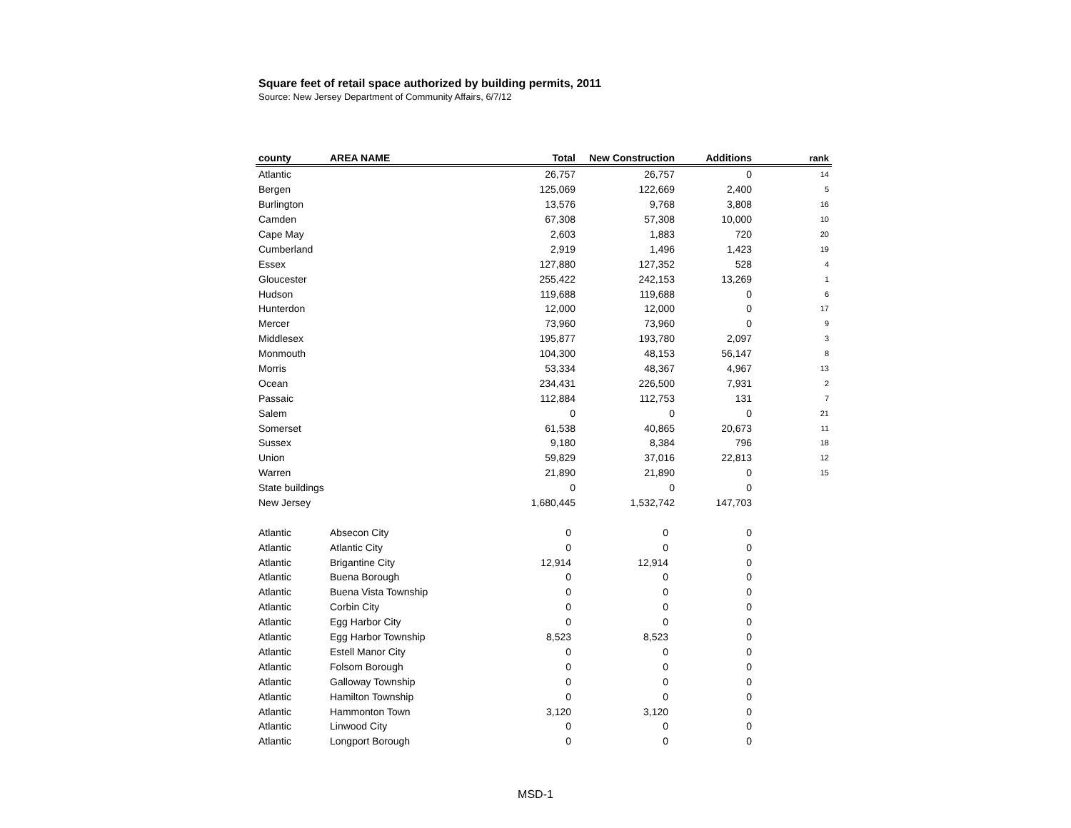Square feet of retail space authorized by building permits, 2011
Source: New Jersey Department of Community Affairs, 6/7/12
| county | AREA NAME | Total | New Construction | Additions | rank |
| --- | --- | --- | --- | --- | --- |
| Atlantic | | 26,757 | 26,757 | 0 | 14 |
| Bergen | | 125,069 | 122,669 | 2,400 | 5 |
| Burlington | | 13,576 | 9,768 | 3,808 | 16 |
| Camden | | 67,308 | 57,308 | 10,000 | 10 |
| Cape May | | 2,603 | 1,883 | 720 | 20 |
| Cumberland | | 2,919 | 1,496 | 1,423 | 19 |
| Essex | | 127,880 | 127,352 | 528 | 4 |
| Gloucester | | 255,422 | 242,153 | 13,269 | 1 |
| Hudson | | 119,688 | 119,688 | 0 | 6 |
| Hunterdon | | 12,000 | 12,000 | 0 | 17 |
| Mercer | | 73,960 | 73,960 | 0 | 9 |
| Middlesex | | 195,877 | 193,780 | 2,097 | 3 |
| Monmouth | | 104,300 | 48,153 | 56,147 | 8 |
| Morris | | 53,334 | 48,367 | 4,967 | 13 |
| Ocean | | 234,431 | 226,500 | 7,931 | 2 |
| Passaic | | 112,884 | 112,753 | 131 | 7 |
| Salem | | 0 | 0 | 0 | 21 |
| Somerset | | 61,538 | 40,865 | 20,673 | 11 |
| Sussex | | 9,180 | 8,384 | 796 | 18 |
| Union | | 59,829 | 37,016 | 22,813 | 12 |
| Warren | | 21,890 | 21,890 | 0 | 15 |
| State buildings | | 0 | 0 | 0 | |
| New Jersey | | 1,680,445 | 1,532,742 | 147,703 | |
| Atlantic | Absecon City | 0 | 0 | 0 | |
| Atlantic | Atlantic City | 0 | 0 | 0 | |
| Atlantic | Brigantine City | 12,914 | 12,914 | 0 | |
| Atlantic | Buena Borough | 0 | 0 | 0 | |
| Atlantic | Buena Vista Township | 0 | 0 | 0 | |
| Atlantic | Corbin City | 0 | 0 | 0 | |
| Atlantic | Egg Harbor City | 0 | 0 | 0 | |
| Atlantic | Egg Harbor Township | 8,523 | 8,523 | 0 | |
| Atlantic | Estell Manor City | 0 | 0 | 0 | |
| Atlantic | Folsom Borough | 0 | 0 | 0 | |
| Atlantic | Galloway Township | 0 | 0 | 0 | |
| Atlantic | Hamilton Township | 0 | 0 | 0 | |
| Atlantic | Hammonton Town | 3,120 | 3,120 | 0 | |
| Atlantic | Linwood City | 0 | 0 | 0 | |
| Atlantic | Longport Borough | 0 | 0 | 0 | |
MSD-1